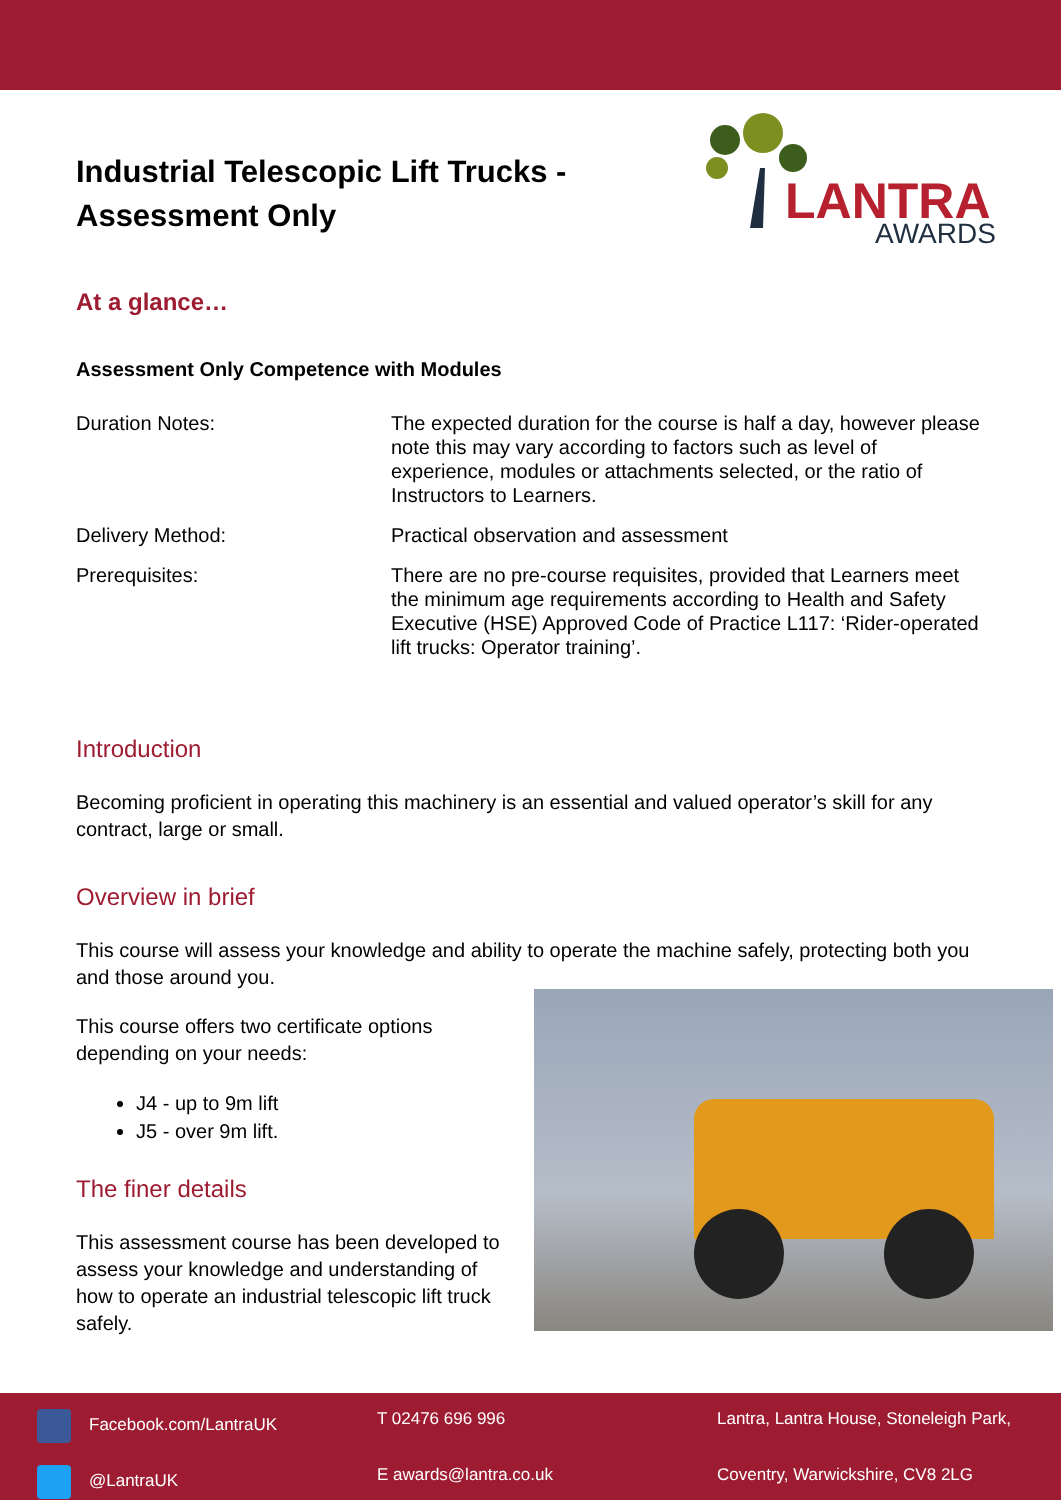Industrial Telescopic Lift Trucks -
Assessment Only
LANTRA
AWARDS
At a glance…
Assessment Only Competence with Modules
| Duration Notes: | The expected duration for the course is half a day, however please note this may vary according to factors such as level of experience, modules or attachments selected, or the ratio of Instructors to Learners. |
| Delivery Method: | Practical observation and assessment |
| Prerequisites: | There are no pre-course requisites, provided that Learners meet the minimum age requirements according to Health and Safety Executive (HSE) Approved Code of Practice L117: ‘Rider-operated lift trucks: Operator training’. |
Introduction
Becoming proficient in operating this machinery is an essential and valued operator’s skill for any contract, large or small.
Overview in brief
This course will assess your knowledge and ability to operate the machine safely, protecting both you and those around you.
This course offers two certificate options depending on your needs:
J4 - up to 9m lift
J5 - over 9m lift.
The finer details
This assessment course has been developed to assess your knowledge and understanding of how to operate an industrial telescopic lift truck safely.
Facebook.com/LantraUK
T 02476 696 996
Lantra, Lantra House, Stoneleigh Park,
@LantraUK
E awards@lantra.co.uk
Coventry, Warwickshire, CV8 2LG